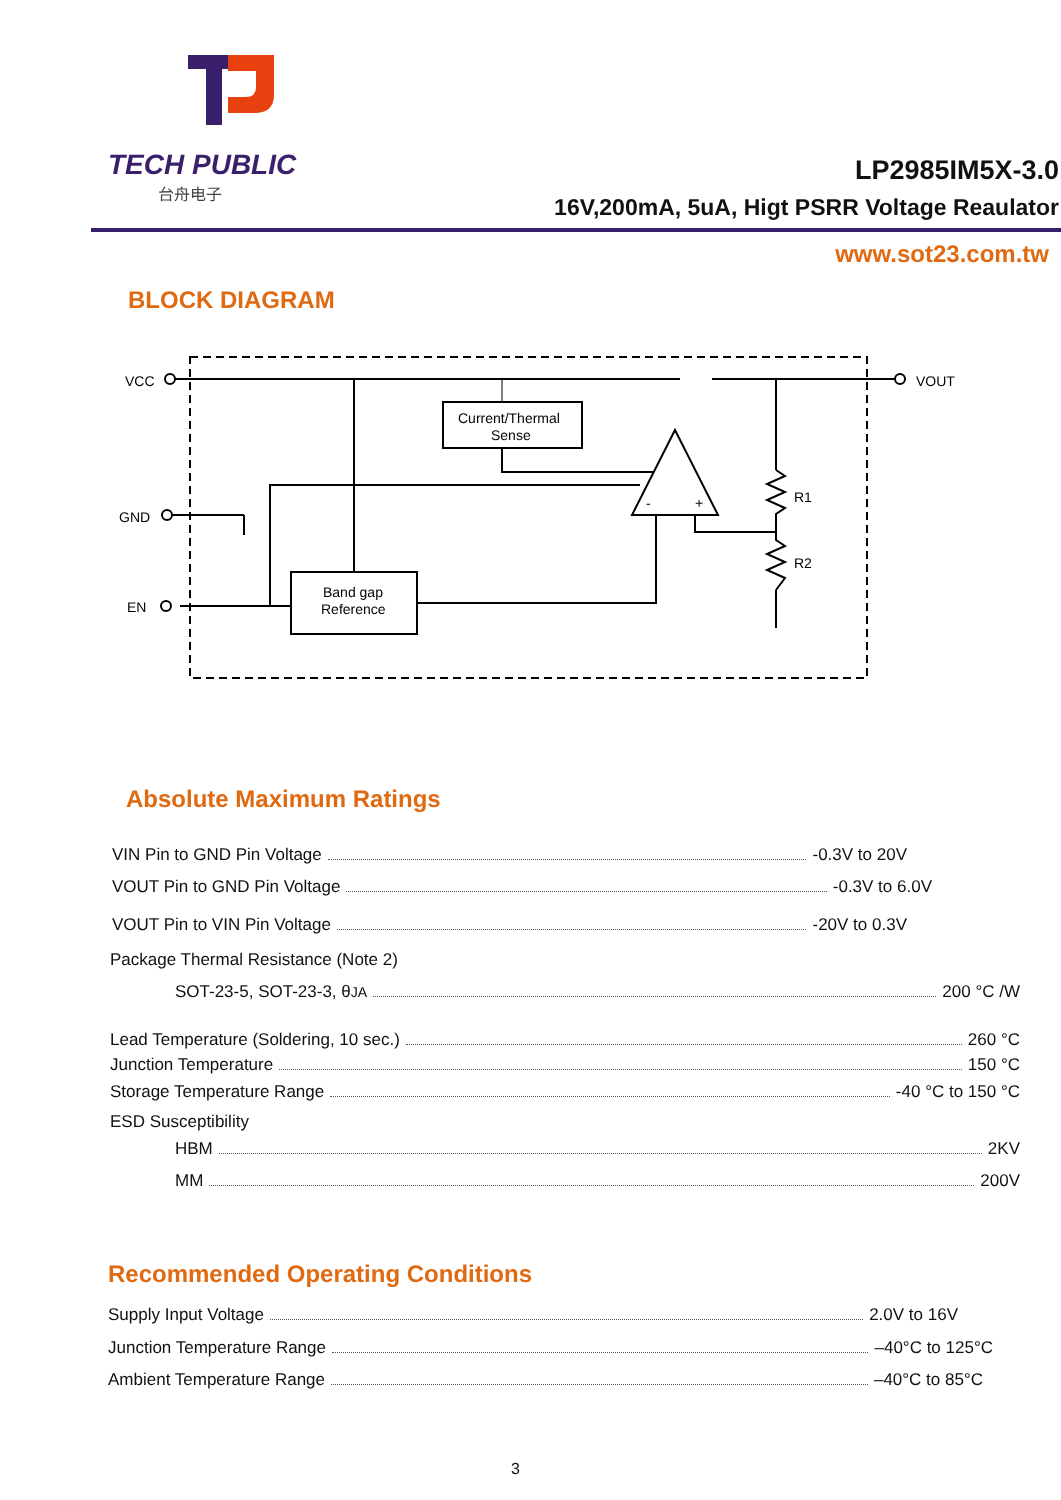TECH PUBLIC
台舟电子
LP2985IM5X-3.0
16V,200mA, 5uA, Higt PSRR Voltage Reaulator
www.sot23.com.tw
BLOCK DIAGRAM
VCC
GND
EN
VOUT
Current/Thermal
Sense
Band gap
Reference
-
+
R1
R2
Absolute Maximum Ratings
VIN Pin to GND Pin Voltage -0.3V to 20V
VOUT Pin to GND Pin Voltage -0.3V to 6.0V
VOUT Pin to VIN Pin Voltage -20V to 0.3V
Package Thermal Resistance (Note 2)
SOT-23-5, SOT-23-3, θ<sub>JA</sub> 200 °C /W
Lead Temperature (Soldering, 10 sec.) 260 °C
Junction Temperature 150 °C
Storage Temperature Range -40 °C to 150 °C
ESD Susceptibility
HBM 2KV
MM 200V
Recommended Operating Conditions
Supply Input Voltage 2.0V to 16V
Junction Temperature Range –40°C to 125°C
Ambient Temperature Range –40°C to 85°C
3